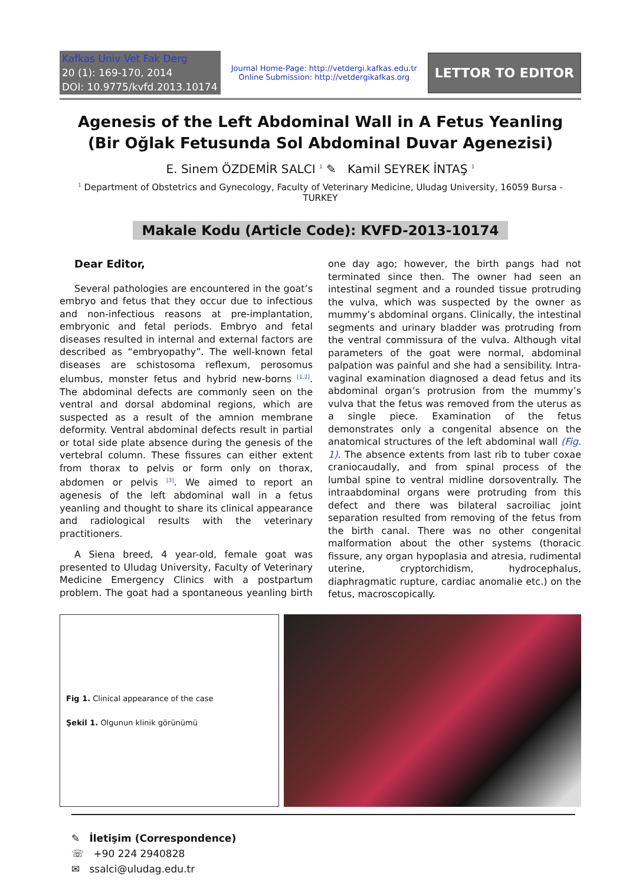Kafkas Univ Vet Fak Derg
20 (1): 169-170, 2014
DOI: 10.9775/kvfd.2013.10174
Journal Home-Page: http://vetdergi.kafkas.edu.tr
Online Submission: http://vetdergikafkas.org
LETTOR TO EDITOR
Agenesis of the Left Abdominal Wall in A Fetus Yeanling
(Bir Oğlak Fetusunda Sol Abdominal Duvar Agenezisi)
E. Sinem ÖZDEMİR SALCI <sup>1</sup> ✎ Kamil SEYREK İNTAŞ <sup>1</sup>
<sup>1</sup> Department of Obstetrics and Gynecology, Faculty of Veterinary Medicine, Uludag University, 16059 Bursa - TURKEY
Makale Kodu (Article Code): KVFD-2013-10174
Dear Editor,
Several pathologies are encountered in the goat’s embryo and fetus that they occur due to infectious and non-infectious reasons at pre-implantation, embryonic and fetal periods. Embryo and fetal diseases resulted in internal and external factors are described as “embryopathy”. The well-known fetal diseases are schistosoma reflexum, perosomus elumbus, monster fetus and hybrid new-borns <sup>[1,2]</sup>. The abdominal defects are commonly seen on the ventral and dorsal abdominal regions, which are suspected as a result of the amnion membrane deformity. Ventral abdominal defects result in partial or total side plate absence during the genesis of the vertebral column. These fissures can either extent from thorax to pelvis or form only on thorax, abdomen or pelvis <sup>[3]</sup>. We aimed to report an agenesis of the left abdominal wall in a fetus yeanling and thought to share its clinical appearance and radiological results with the veterinary practitioners.
A Siena breed, 4 year-old, female goat was presented to Uludag University, Faculty of Veterinary Medicine Emergency Clinics with a postpartum problem. The goat had a spontaneous yeanling birth one day ago; however, the birth pangs had not terminated since then. The owner had seen an intestinal segment and a rounded tissue protruding the vulva, which was suspected by the owner as mummy’s abdominal organs. Clinically, the intestinal segments and urinary bladder was protruding from the ventral commissura of the vulva. Although vital parameters of the goat were normal, abdominal palpation was painful and she had a sensibility. Intra-vaginal examination diagnosed a dead fetus and its abdominal organ’s protrusion from the mummy’s vulva that the fetus was removed from the uterus as a single piece. Examination of the fetus demonstrates only a congenital absence on the anatomical structures of the left abdominal wall (Fig. 1). The absence extents from last rib to tuber coxae craniocaudally, and from spinal process of the lumbal spine to ventral midline dorsoventrally. The intraabdominal organs were protruding from this defect and there was bilateral sacroiliac joint separation resulted from removing of the fetus from the birth canal. There was no other congenital malformation about the other systems (thoracic fissure, any organ hypoplasia and atresia, rudimental uterine, cryptorchidism, hydrocephalus, diaphragmatic rupture, cardiac anomalie etc.) on the fetus, macroscopically.
Fig 1. Clinical appearance of the case
Şekil 1. Olgunun klinik görünümü
✎ İletişim (Correspondence)
☏ +90 224 2940828
✉ ssalci@uludag.edu.tr